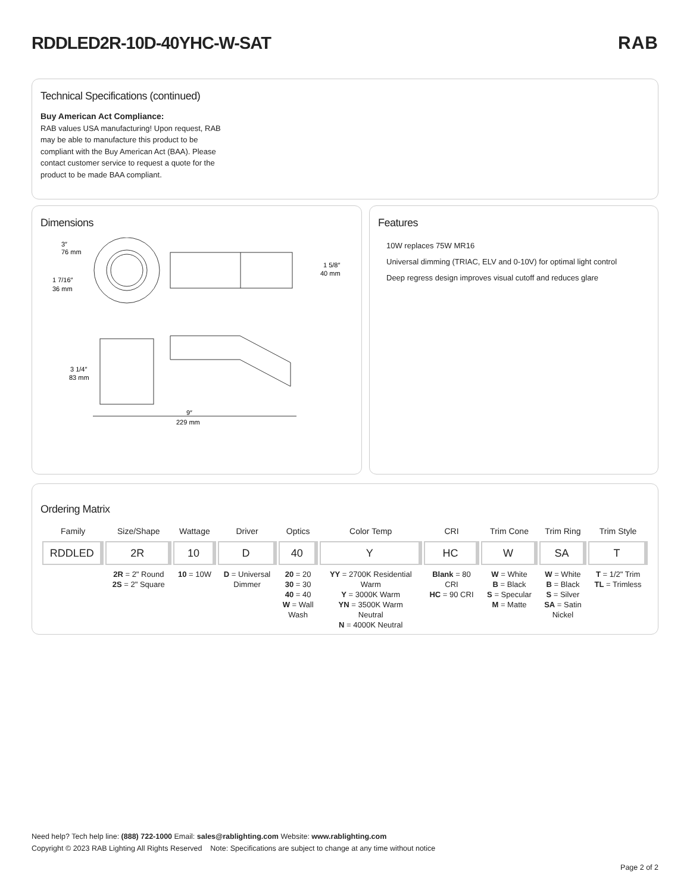RDDLED2R-10D-40YHC-W-SAT RAB
Technical Specifications (continued)
Buy American Act Compliance:
RAB values USA manufacturing! Upon request, RAB may be able to manufacture this product to be compliant with the Buy American Act (BAA). Please contact customer service to request a quote for the product to be made BAA compliant.
Dimensions
3″
76 mm
1 7/16″
36 mm
1 5/8″
40 mm
3 1/4″
83 mm
9″
229 mm
Features
10W replaces 75W MR16
Universal dimming (TRIAC, ELV and 0-10V) for optimal light control
Deep regress design improves visual cutoff and reduces glare
Ordering Matrix
| Family | Size/Shape | Wattage | Driver | Optics | Color Temp | CRI | Trim Cone | Trim Ring | Trim Style |
| --- | --- | --- | --- | --- | --- | --- | --- | --- | --- |
| RDDLED | 2R | 10 | D | 40 | Y | HC | W | SA | T |
| | 2R = 2" Round 2S = 2" Square | 10 = 10W | D = Universal Dimmer | 20 = 20 30 = 30 40 = 40 W = Wall Wash | YY = 2700K Residential Warm Y = 3000K Warm YN = 3500K Warm Neutral N = 4000K Neutral | Blank = 80 CRI HC = 90 CRI | W = White B = Black S = Specular M = Matte | W = White B = Black S = Silver SA = Satin Nickel | T = 1/2" Trim TL = Trimless |
Need help? Tech help line: (888) 722-1000 Email: sales@rablighting.com Website: www.rablighting.com
Copyright © 2023 RAB Lighting All Rights Reserved Note: Specifications are subject to change at any time without notice
Page 2 of 2